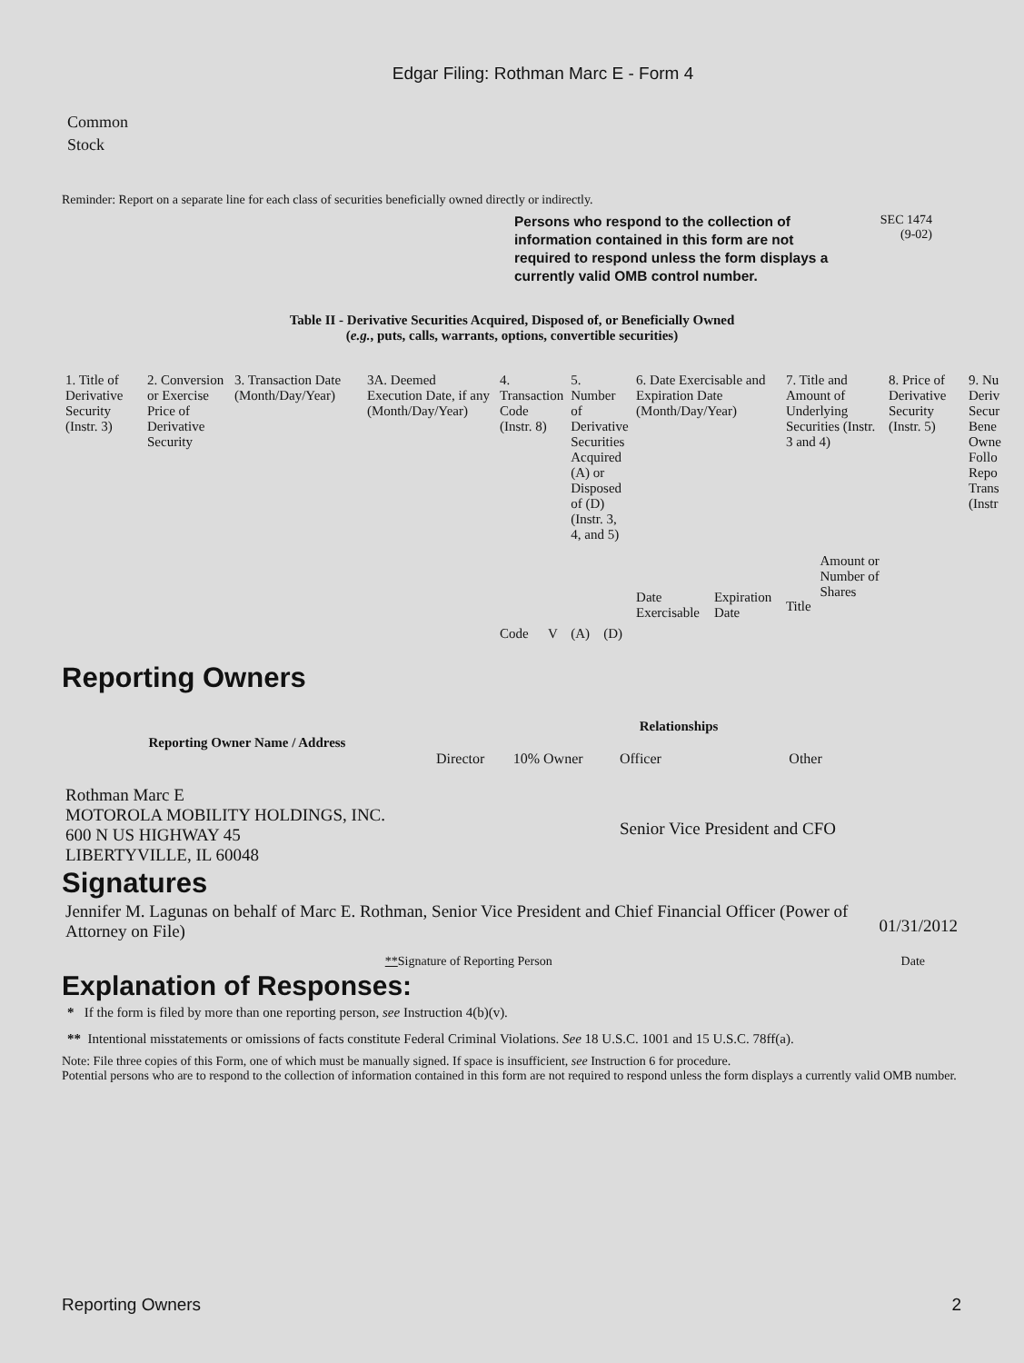Edgar Filing: Rothman Marc E - Form 4
Common
Stock
Reminder: Report on a separate line for each class of securities beneficially owned directly or indirectly.
Persons who respond to the collection of information contained in this form are not required to respond unless the form displays a currently valid OMB control number.
SEC 1474
(9-02)
Table II - Derivative Securities Acquired, Disposed of, or Beneficially Owned
(e.g., puts, calls, warrants, options, convertible securities)
| 1. Title of Derivative Security (Instr. 3) | 2. Conversion or Exercise Price of Derivative Security | 3. Transaction Date (Month/Day/Year) | 3A. Deemed Execution Date, if any (Month/Day/Year) | 4. Transaction Code (Instr. 8) | | 5. Number of Derivative Securities Acquired (A) or Disposed of (D) (Instr. 3, 4, and 5) | | 6. Date Exercisable and Expiration Date (Month/Day/Year) | | 7. Title and Amount of Underlying Securities (Instr. 3 and 4) | | 8. Price of Derivative Security (Instr. 5) | 9. Nu Deriv Secur Bene Owne Follo Repo Trans (Instr |
| --- | --- | --- | --- | --- | --- | --- | --- | --- | --- | --- | --- | --- | --- |
| | | | | Code | V | (A) | (D) | Date Exercisable | Expiration Date | Title | Amount or Number of Shares | | |
Reporting Owners
| Reporting Owner Name / Address | Relationships | | | |
| --- | --- | --- | --- | --- |
| | Director | 10% Owner | Officer | Other |
| Rothman Marc E MOTOROLA MOBILITY HOLDINGS, INC. 600 N US HIGHWAY 45 LIBERTYVILLE, IL 60048 | | | Senior Vice President and CFO | |
Signatures
| Jennifer M. Lagunas on behalf of Marc E. Rothman, Senior Vice President and Chief Financial Officer (Power of Attorney on File) | 01/31/2012 |
| ** Signature of Reporting Person | Date |
Explanation of Responses:
* If the form is filed by more than one reporting person, see Instruction 4(b)(v).
** Intentional misstatements or omissions of facts constitute Federal Criminal Violations. See 18 U.S.C. 1001 and 15 U.S.C. 78ff(a).
Note: File three copies of this Form, one of which must be manually signed. If space is insufficient, see Instruction 6 for procedure.
Potential persons who are to respond to the collection of information contained in this form are not required to respond unless the form displays a currently valid OMB number.
Reporting Owners 2